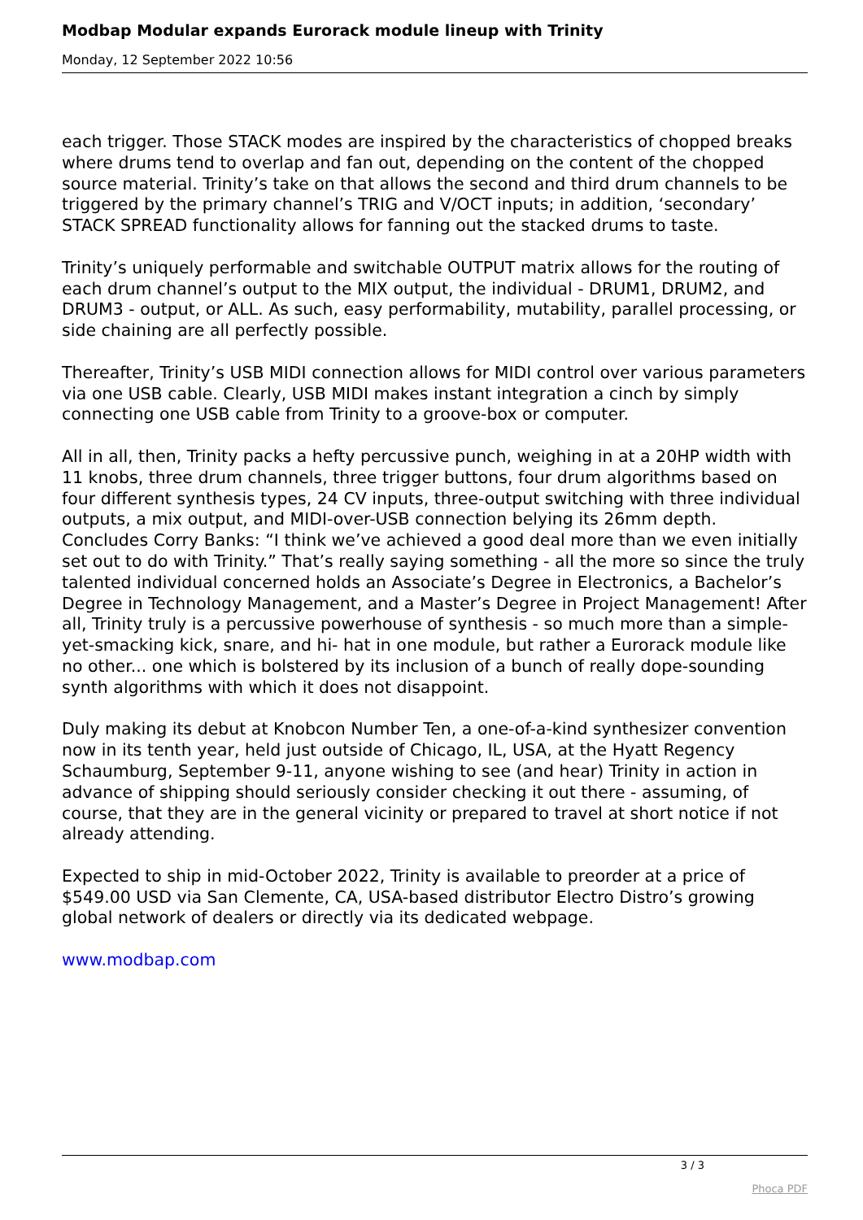Modbap Modular expands Eurorack module lineup with Trinity
Monday, 12 September 2022 10:56
each trigger. Those STACK modes are inspired by the characteristics of chopped breaks where drums tend to overlap and fan out, depending on the content of the chopped source material. Trinity’s take on that allows the second and third drum channels to be triggered by the primary channel’s TRIG and V/OCT inputs; in addition, ‘secondary’ STACK SPREAD functionality allows for fanning out the stacked drums to taste.
Trinity’s uniquely performable and switchable OUTPUT matrix allows for the routing of each drum channel’s output to the MIX output, the individual - DRUM1, DRUM2, and DRUM3 - output, or ALL. As such, easy performability, mutability, parallel processing, or side chaining are all perfectly possible.
Thereafter, Trinity’s USB MIDI connection allows for MIDI control over various parameters via one USB cable. Clearly, USB MIDI makes instant integration a cinch by simply connecting one USB cable from Trinity to a groove-box or computer.
All in all, then, Trinity packs a hefty percussive punch, weighing in at a 20HP width with 11 knobs, three drum channels, three trigger buttons, four drum algorithms based on four different synthesis types, 24 CV inputs, three-output switching with three individual outputs, a mix output, and MIDI-over-USB connection belying its 26mm depth. Concludes Corry Banks: “I think we’ve achieved a good deal more than we even initially set out to do with Trinity.” That’s really saying something - all the more so since the truly talented individual concerned holds an Associate’s Degree in Electronics, a Bachelor’s Degree in Technology Management, and a Master’s Degree in Project Management! After all, Trinity truly is a percussive powerhouse of synthesis - so much more than a simple-yet-smacking kick, snare, and hi- hat in one module, but rather a Eurorack module like no other... one which is bolstered by its inclusion of a bunch of really dope-sounding synth algorithms with which it does not disappoint.
Duly making its debut at Knobcon Number Ten, a one-of-a-kind synthesizer convention now in its tenth year, held just outside of Chicago, IL, USA, at the Hyatt Regency Schaumburg, September 9-11, anyone wishing to see (and hear) Trinity in action in advance of shipping should seriously consider checking it out there - assuming, of course, that they are in the general vicinity or prepared to travel at short notice if not already attending.
Expected to ship in mid-October 2022, Trinity is available to preorder at a price of $549.00 USD via San Clemente, CA, USA-based distributor Electro Distro’s growing global network of dealers or directly via its dedicated webpage.
www.modbap.com
3 / 3
Phoca PDF